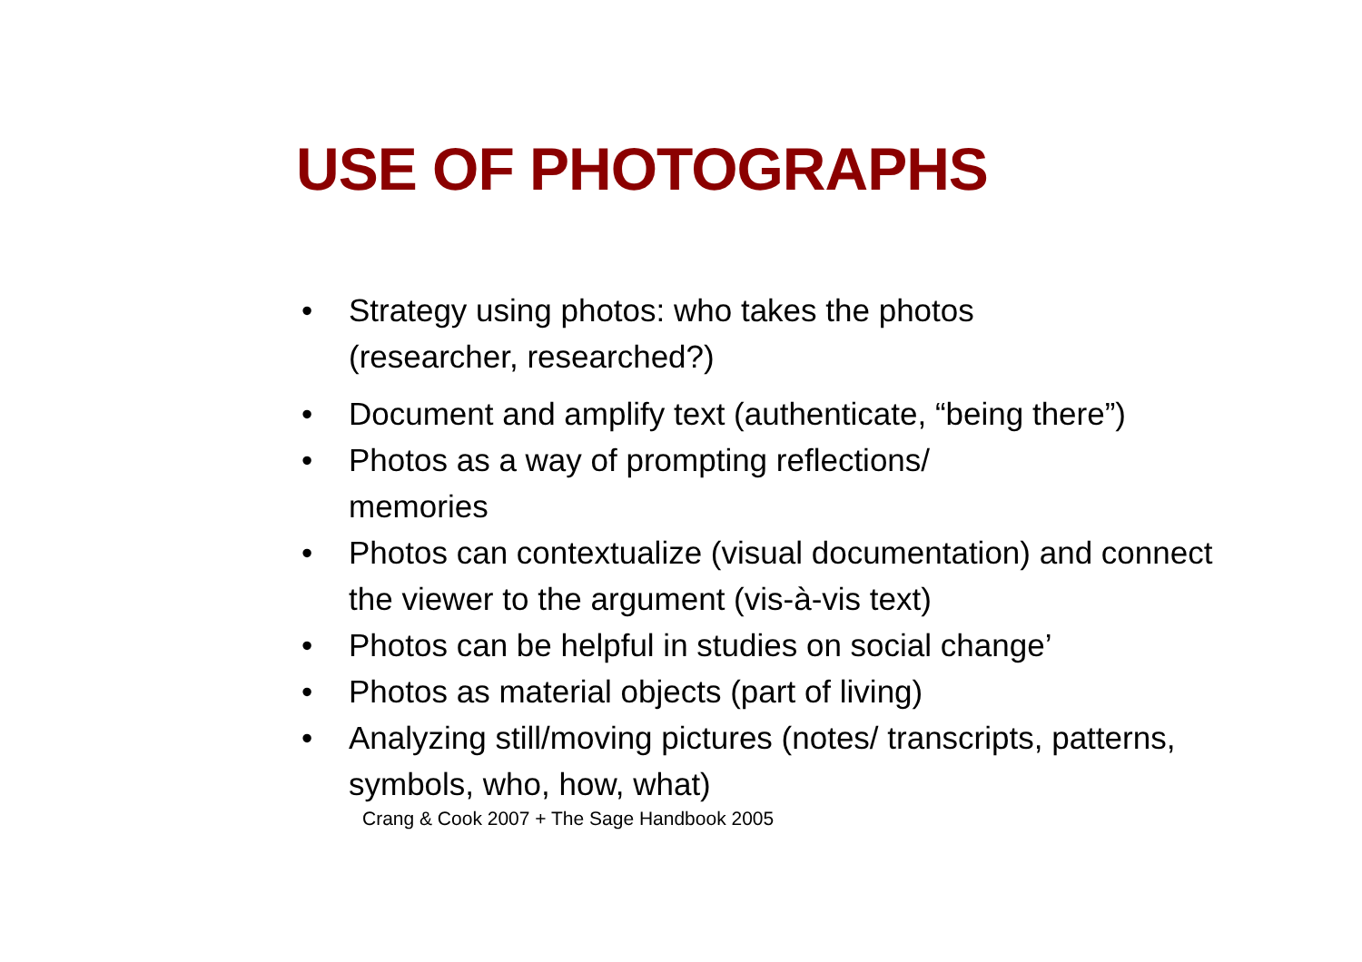USE OF PHOTOGRAPHS
• Strategy using photos: who takes the photos
(researcher, researched?)
• Document and amplify text (authenticate, “being there”)
• Photos as a way of prompting reflections/
memories
• Photos can contextualize (visual documentation) and connect the viewer to the argument (vis-à-vis text)
• Photos can be helpful in studies on social change’
• Photos as material objects (part of living)
• Analyzing still/moving pictures (notes/ transcripts, patterns, symbols, who, how, what)
Crang & Cook 2007 + The Sage Handbook 2005